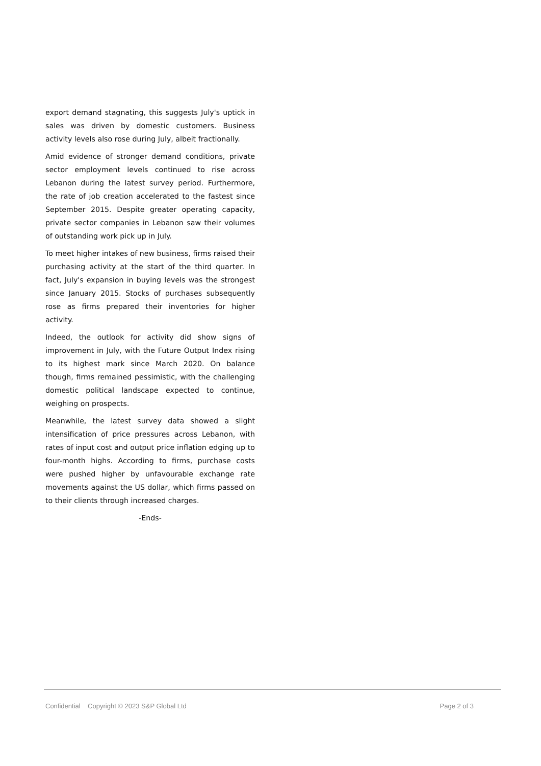export demand stagnating, this suggests July's uptick in sales was driven by domestic customers. Business activity levels also rose during July, albeit fractionally.
Amid evidence of stronger demand conditions, private sector employment levels continued to rise across Lebanon during the latest survey period. Furthermore, the rate of job creation accelerated to the fastest since September 2015. Despite greater operating capacity, private sector companies in Lebanon saw their volumes of outstanding work pick up in July.
To meet higher intakes of new business, firms raised their purchasing activity at the start of the third quarter. In fact, July's expansion in buying levels was the strongest since January 2015. Stocks of purchases subsequently rose as firms prepared their inventories for higher activity.
Indeed, the outlook for activity did show signs of improvement in July, with the Future Output Index rising to its highest mark since March 2020. On balance though, firms remained pessimistic, with the challenging domestic political landscape expected to continue, weighing on prospects.
Meanwhile, the latest survey data showed a slight intensification of price pressures across Lebanon, with rates of input cost and output price inflation edging up to four-month highs. According to firms, purchase costs were pushed higher by unfavourable exchange rate movements against the US dollar, which firms passed on to their clients through increased charges.
-Ends-
Confidential Copyright © 2023 S&P Global Ltd Page 2 of 3